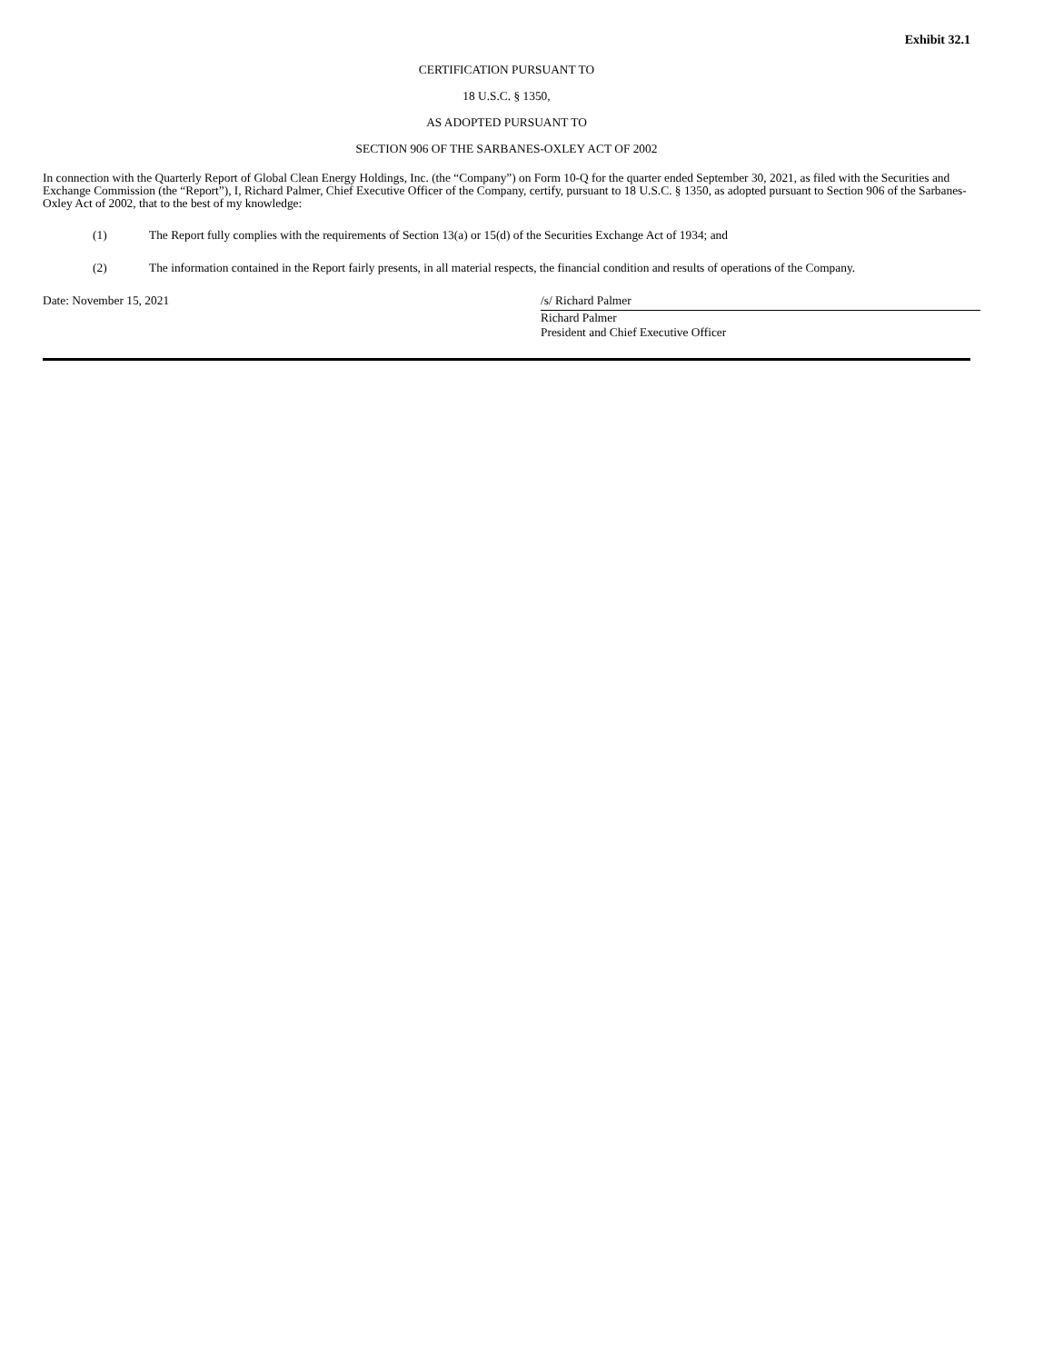Exhibit 32.1
CERTIFICATION PURSUANT TO
18 U.S.C. § 1350,
AS ADOPTED PURSUANT TO
SECTION 906 OF THE SARBANES-OXLEY ACT OF 2002
In connection with the Quarterly Report of Global Clean Energy Holdings, Inc. (the “Company”) on Form 10-Q for the quarter ended September 30, 2021, as filed with the Securities and Exchange Commission (the “Report”), I, Richard Palmer, Chief Executive Officer of the Company, certify, pursuant to 18 U.S.C. § 1350, as adopted pursuant to Section 906 of the Sarbanes-Oxley Act of 2002, that to the best of my knowledge:
(1) The Report fully complies with the requirements of Section 13(a) or 15(d) of the Securities Exchange Act of 1934; and
(2) The information contained in the Report fairly presents, in all material respects, the financial condition and results of operations of the Company.
Date: November 15, 2021 /s/ Richard Palmer
Richard Palmer
President and Chief Executive Officer